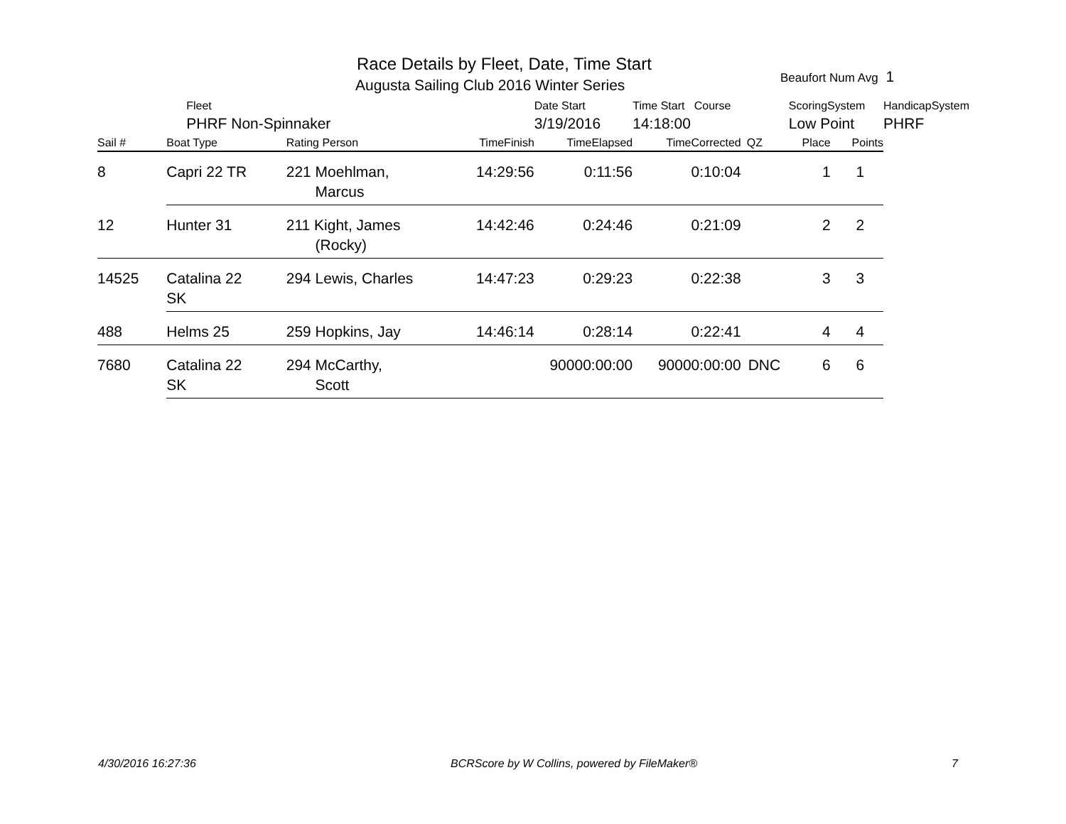Race Details by Fleet, Date, Time Start
Augusta Sailing Club 2016 Winter Series
Beaufort Num Avg 1
| | Fleet | | | Date Start | Time Start Course | | ScoringSystem | | HandicapSystem |
| | PHRF Non-Spinnaker | | | 3/19/2016 | 14:18:00 | | Low Point | | PHRF |
| Sail # | Boat Type | Rating Person | TimeFinish | TimeElapsed | TimeCorrected | QZ | Place | Points | |
| 8 | Capri 22 TR | 221 Moehlman, Marcus | 14:29:56 | 0:11:56 | 0:10:04 | | 1 | 1 | |
| 12 | Hunter 31 | 211 Kight, James (Rocky) | 14:42:46 | 0:24:46 | 0:21:09 | | 2 | 2 | |
| 14525 | Catalina 22 SK | 294 Lewis, Charles | 14:47:23 | 0:29:23 | 0:22:38 | | 3 | 3 | |
| 488 | Helms 25 | 259 Hopkins, Jay | 14:46:14 | 0:28:14 | 0:22:41 | | 4 | 4 | |
| 7680 | Catalina 22 SK | 294 McCarthy, Scott | | 90000:00:00 | 90000:00:00 | DNC | 6 | 6 | |
4/30/2016 16:27:36 BCRScore by W Collins, powered by FileMaker® 7